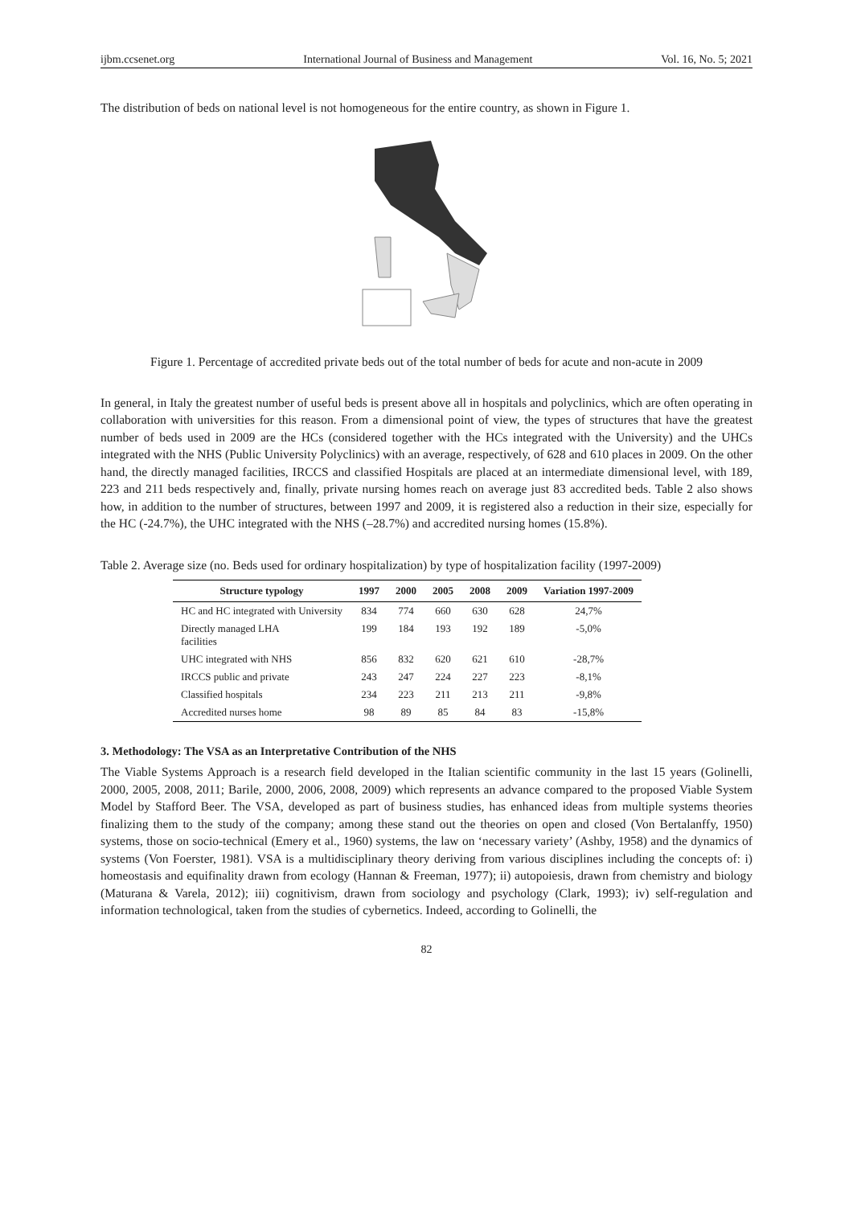ijbm.ccsenet.org International Journal of Business and Management Vol. 16, No. 5; 2021
The distribution of beds on national level is not homogeneous for the entire country, as shown in Figure 1.
Figure 1. Percentage of accredited private beds out of the total number of beds for acute and non-acute in 2009
In general, in Italy the greatest number of useful beds is present above all in hospitals and polyclinics, which are often operating in collaboration with universities for this reason. From a dimensional point of view, the types of structures that have the greatest number of beds used in 2009 are the HCs (considered together with the HCs integrated with the University) and the UHCs integrated with the NHS (Public University Polyclinics) with an average, respectively, of 628 and 610 places in 2009. On the other hand, the directly managed facilities, IRCCS and classified Hospitals are placed at an intermediate dimensional level, with 189, 223 and 211 beds respectively and, finally, private nursing homes reach on average just 83 accredited beds. Table 2 also shows how, in addition to the number of structures, between 1997 and 2009, it is registered also a reduction in their size, especially for the HC (-24.7%), the UHC integrated with the NHS (–28.7%) and accredited nursing homes (15.8%).
Table 2. Average size (no. Beds used for ordinary hospitalization) by type of hospitalization facility (1997-2009)
| Structure typology | 1997 | 2000 | 2005 | 2008 | 2009 | Variation 1997-2009 |
| --- | --- | --- | --- | --- | --- | --- |
| HC and HC integrated with University | 834 | 774 | 660 | 630 | 628 | 24,7% |
| Directly managed LHA facilities | 199 | 184 | 193 | 192 | 189 | -5,0% |
| UHC integrated with NHS | 856 | 832 | 620 | 621 | 610 | -28,7% |
| IRCCS public and private | 243 | 247 | 224 | 227 | 223 | -8,1% |
| Classified hospitals | 234 | 223 | 211 | 213 | 211 | -9,8% |
| Accredited nurses home | 98 | 89 | 85 | 84 | 83 | -15,8% |
3. Methodology: The VSA as an Interpretative Contribution of the NHS
The Viable Systems Approach is a research field developed in the Italian scientific community in the last 15 years (Golinelli, 2000, 2005, 2008, 2011; Barile, 2000, 2006, 2008, 2009) which represents an advance compared to the proposed Viable System Model by Stafford Beer. The VSA, developed as part of business studies, has enhanced ideas from multiple systems theories finalizing them to the study of the company; among these stand out the theories on open and closed (Von Bertalanffy, 1950) systems, those on socio-technical (Emery et al., 1960) systems, the law on ‘necessary variety’ (Ashby, 1958) and the dynamics of systems (Von Foerster, 1981). VSA is a multidisciplinary theory deriving from various disciplines including the concepts of: i) homeostasis and equifinality drawn from ecology (Hannan & Freeman, 1977); ii) autopoiesis, drawn from chemistry and biology (Maturana & Varela, 2012); iii) cognitivism, drawn from sociology and psychology (Clark, 1993); iv) self-regulation and information technological, taken from the studies of cybernetics. Indeed, according to Golinelli, the
82